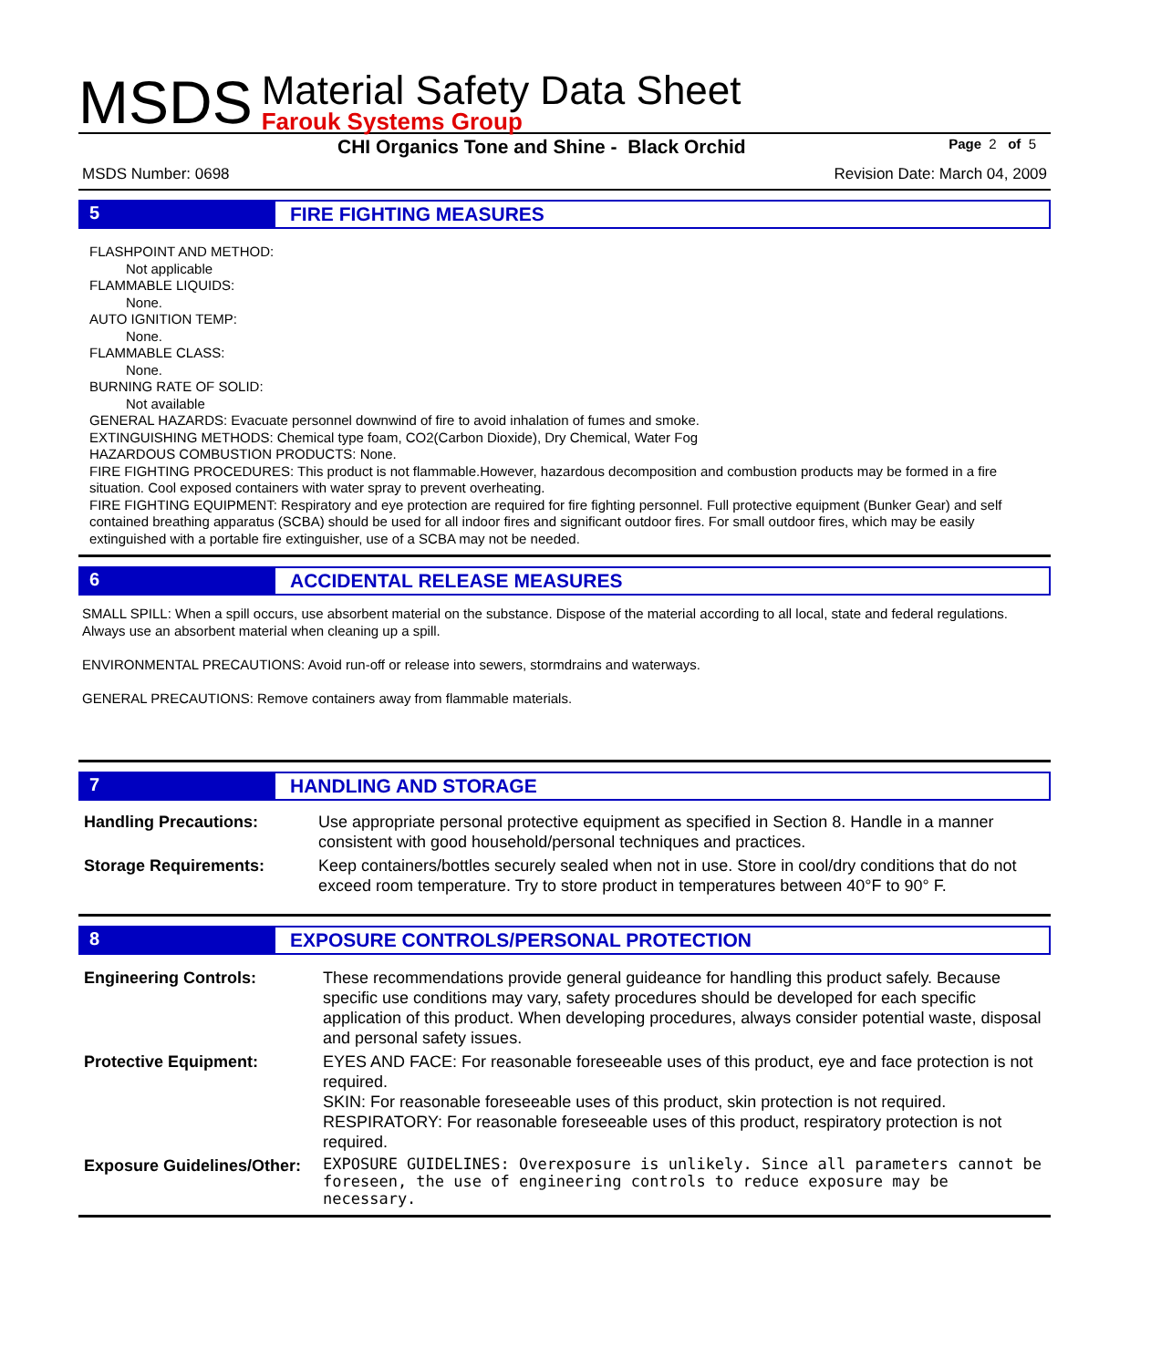MSDS
Material Safety Data Sheet
Farouk Systems Group
CHI Organics Tone and Shine - Black Orchid Page 2 of 5
MSDS Number: 0698 Revision Date: March 04, 2009
5 FIRE FIGHTING MEASURES
FLASHPOINT AND METHOD:
Not applicable
FLAMMABLE LIQUIDS:
None.
AUTO IGNITION TEMP:
None.
FLAMMABLE CLASS:
None.
BURNING RATE OF SOLID:
Not available
GENERAL HAZARDS: Evacuate personnel downwind of fire to avoid inhalation of fumes and smoke.
EXTINGUISHING METHODS: Chemical type foam, CO2(Carbon Dioxide), Dry Chemical, Water Fog
HAZARDOUS COMBUSTION PRODUCTS: None.
FIRE FIGHTING PROCEDURES: This product is not flammable.However, hazardous decomposition and combustion products may be formed in a fire situation. Cool exposed containers with water spray to prevent overheating.
FIRE FIGHTING EQUIPMENT: Respiratory and eye protection are required for fire fighting personnel. Full protective equipment (Bunker Gear) and self contained breathing apparatus (SCBA) should be used for all indoor fires and significant outdoor fires. For small outdoor fires, which may be easily extinguished with a portable fire extinguisher, use of a SCBA may not be needed.
6 ACCIDENTAL RELEASE MEASURES
SMALL SPILL: When a spill occurs, use absorbent material on the substance. Dispose of the material according to all local, state and federal regulations. Always use an absorbent material when cleaning up a spill.
ENVIRONMENTAL PRECAUTIONS: Avoid run-off or release into sewers, stormdrains and waterways.
GENERAL PRECAUTIONS: Remove containers away from flammable materials.
7 HANDLING AND STORAGE
| Handling Precautions: | Use appropriate personal protective equipment as specified in Section 8. Handle in a manner consistent with good household/personal techniques and practices. |
| Storage Requirements: | Keep containers/bottles securely sealed when not in use. Store in cool/dry conditions that do not exceed room temperature. Try to store product in temperatures between 40°F to 90° F. |
8 EXPOSURE CONTROLS/PERSONAL PROTECTION
| Engineering Controls: | These recommendations provide general guideance for handling this product safely. Because specific use conditions may vary, safety procedures should be developed for each specific application of this product. When developing procedures, always consider potential waste, disposal and personal safety issues. |
| Protective Equipment: | EYES AND FACE: For reasonable foreseeable uses of this product, eye and face protection is not required. SKIN: For reasonable foreseeable uses of this product, skin protection is not required. RESPIRATORY: For reasonable foreseeable uses of this product, respiratory protection is not required. |
| Exposure Guidelines/Other: | EXPOSURE GUIDELINES: Overexposure is unlikely. Since all parameters cannot be foreseen, the use of engineering controls to reduce exposure may be necessary. |